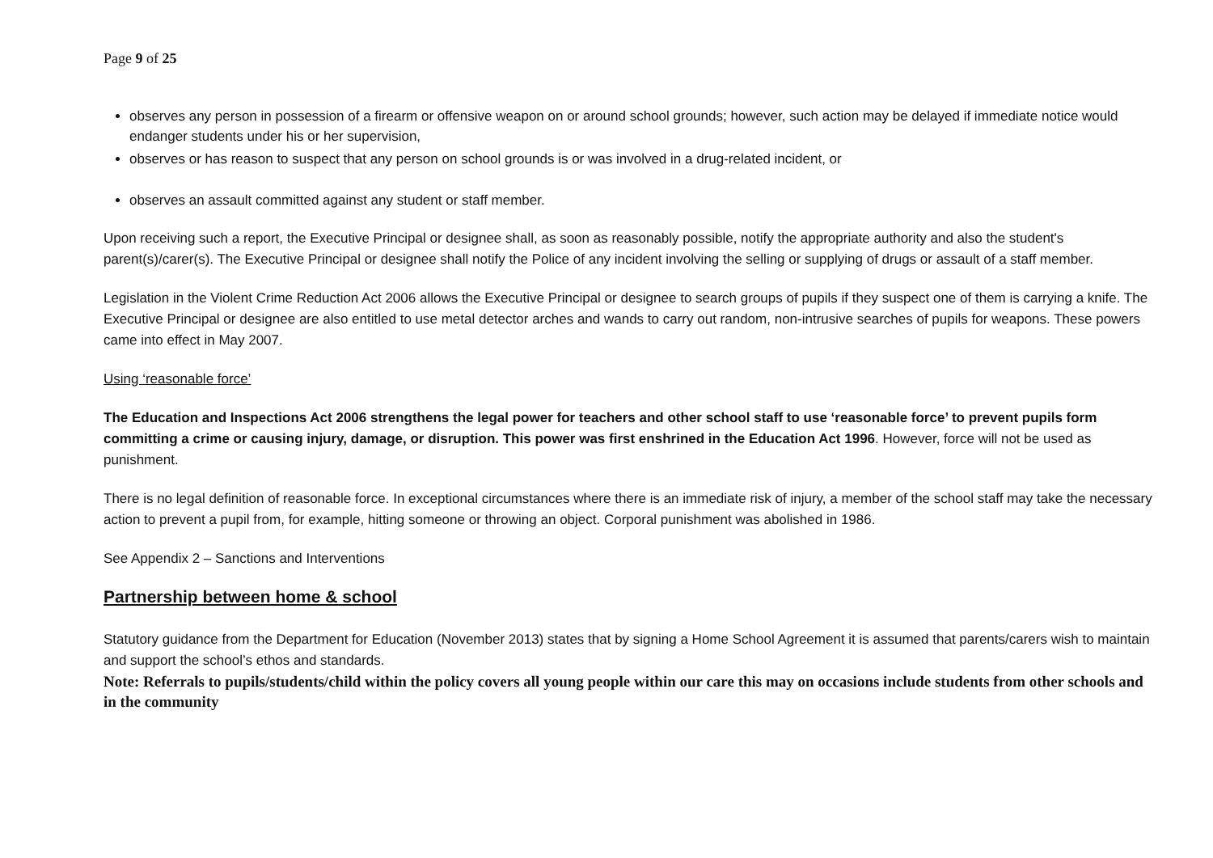Page 9 of 25
observes any person in possession of a firearm or offensive weapon on or around school grounds; however, such action may be delayed if immediate notice would endanger students under his or her supervision,
observes or has reason to suspect that any person on school grounds is or was involved in a drug-related incident, or
observes an assault committed against any student or staff member.
Upon receiving such a report, the Executive Principal or designee shall, as soon as reasonably possible, notify the appropriate authority and also the student's parent(s)/carer(s). The Executive Principal or designee shall notify the Police of any incident involving the selling or supplying of drugs or assault of a staff member.
Legislation in the Violent Crime Reduction Act 2006 allows the Executive Principal or designee to search groups of pupils if they suspect one of them is carrying a knife. The Executive Principal or designee are also entitled to use metal detector arches and wands to carry out random, non-intrusive searches of pupils for weapons. These powers came into effect in May 2007.
Using ‘reasonable force’
The Education and Inspections Act 2006 strengthens the legal power for teachers and other school staff to use ‘reasonable force’ to prevent pupils form committing a crime or causing injury, damage, or disruption. This power was first enshrined in the Education Act 1996. However, force will not be used as punishment.
There is no legal definition of reasonable force. In exceptional circumstances where there is an immediate risk of injury, a member of the school staff may take the necessary action to prevent a pupil from, for example, hitting someone or throwing an object. Corporal punishment was abolished in 1986.
See Appendix 2 – Sanctions and Interventions
Partnership between home & school
Statutory guidance from the Department for Education (November 2013) states that by signing a Home School Agreement it is assumed that parents/carers wish to maintain and support the school’s ethos and standards.
Note: Referrals to pupils/students/child within the policy covers all young people within our care this may on occasions include students from other schools and in the community